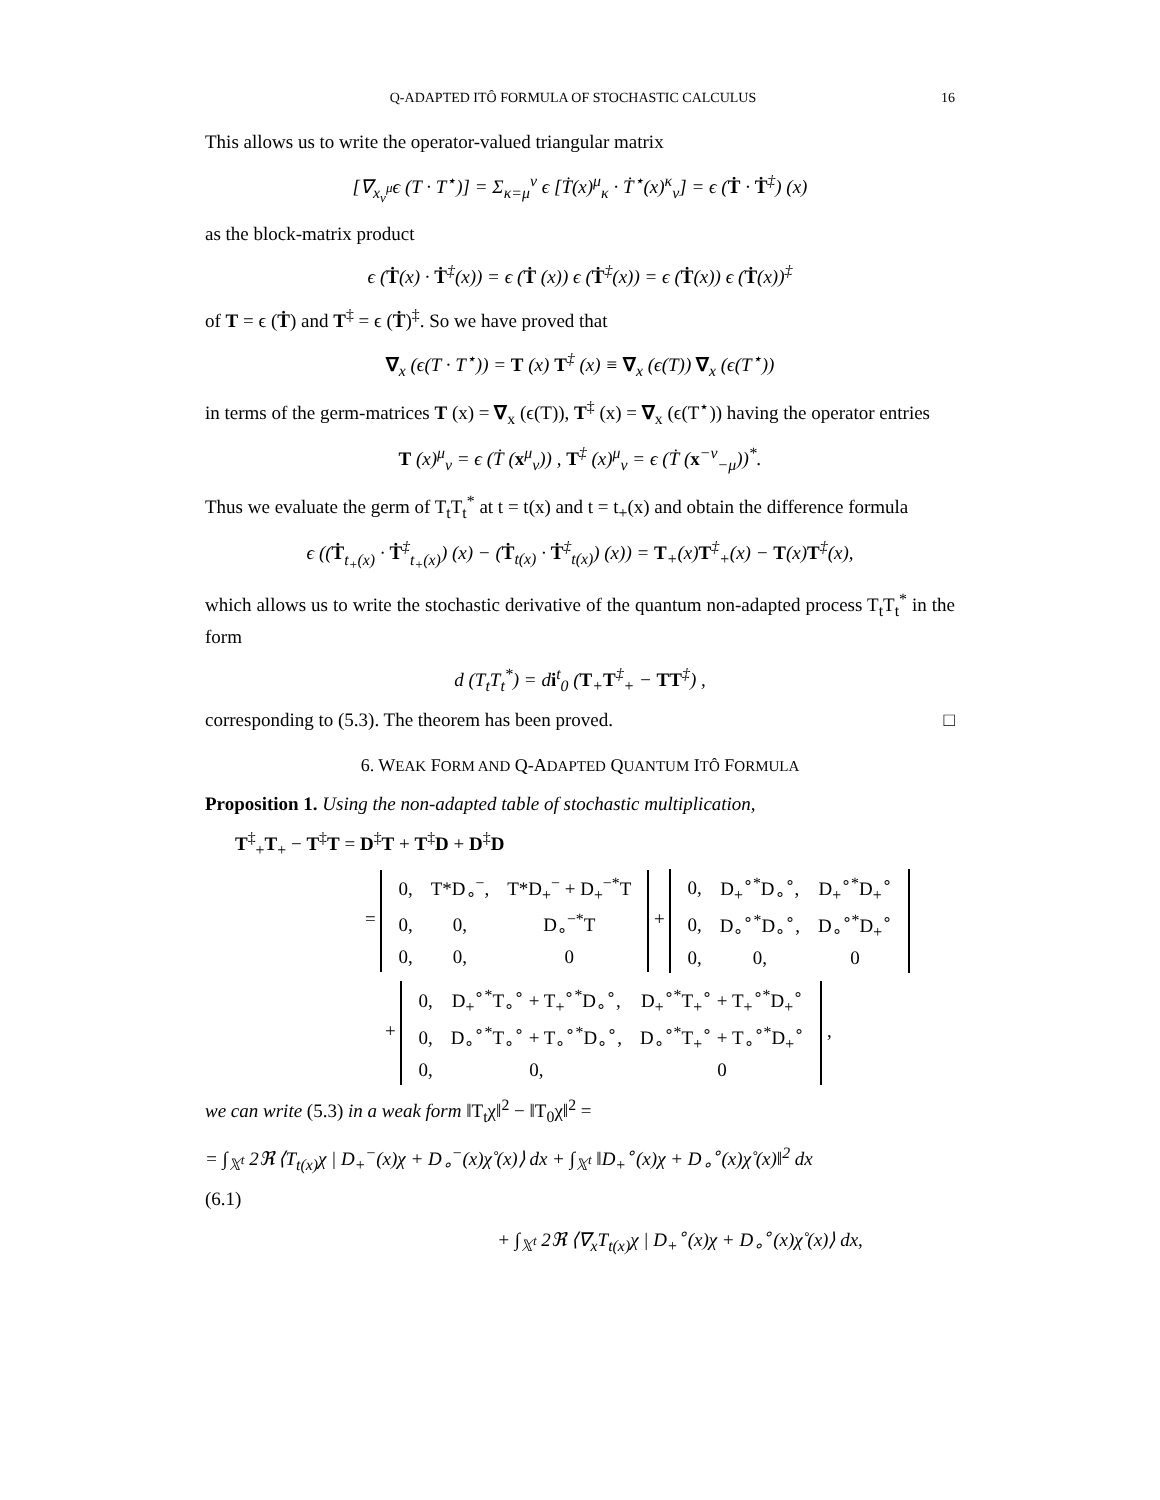Q-ADAPTED ITÔ FORMULA OF STOCHASTIC CALCULUS 16
This allows us to write the operator-valued triangular matrix
[∇<sub>x<sub>ν</sub><sup>μ</sup></sub>ϵ (T · T<sup>⋆</sup>)] = Σ<sub>κ=μ</sub><sup>ν</sup> ϵ [Ṫ(x)<sup>μ</sup><sub>κ</sub> · Ṫ<sup>⋆</sup>(x)<sup>κ</sup><sub>ν</sub>] = ϵ (Ṫ · Ṫ<sup>‡</sup>) (x)
as the block-matrix product
ϵ (Ṫ(x) · Ṫ<sup>‡</sup>(x)) = ϵ (Ṫ (x)) ϵ (Ṫ<sup>‡</sup>(x)) = ϵ (Ṫ(x)) ϵ (Ṫ(x))<sup>‡</sup>
of T = ϵ (Ṫ) and T<sup>‡</sup> = ϵ (Ṫ)<sup>‡</sup>. So we have proved that
∇<sub>x</sub> (ϵ(T · T<sup>⋆</sup>)) = T (x) T<sup>‡</sup> (x) ≡ ∇<sub>x</sub> (ϵ(T)) ∇<sub>x</sub> (ϵ(T<sup>⋆</sup>))
in terms of the germ-matrices T (x) = ∇<sub>x</sub> (ϵ(T)), T<sup>‡</sup> (x) = ∇<sub>x</sub> (ϵ(T<sup>⋆</sup>)) having the operator entries
T (x)<sup>μ</sup><sub>ν</sub> = ϵ (Ṫ (x<sup>μ</sup><sub>ν</sub>)) , T<sup>‡</sup> (x)<sup>μ</sup><sub>ν</sub> = ϵ (Ṫ (x<sup>−ν</sup><sub>−μ</sub>))<sup>*</sup>.
Thus we evaluate the germ of T<sub>t</sub>T<sub>t</sub><sup>*</sup> at t = t(x) and t = t<sub>+</sub>(x) and obtain the difference formula
ϵ ((Ṫ<sub>t<sub>+</sub>(x)</sub> · Ṫ<sup>‡</sup><sub>t<sub>+</sub>(x)</sub>) (x) − (Ṫ<sub>t(x)</sub> · Ṫ<sup>‡</sup><sub>t(x)</sub>) (x)) = T<sub>+</sub>(x)T<sup>‡</sup><sub>+</sub>(x) − T(x)T<sup>‡</sup>(x),
which allows us to write the stochastic derivative of the quantum non-adapted process T<sub>t</sub>T<sub>t</sub><sup>*</sup> in the form
d (T<sub>t</sub>T<sub>t</sub><sup>*</sup>) = di<sup>t</sup><sub>0</sub> (T<sub>+</sub>T<sup>‡</sup><sub>+</sub> − TT<sup>‡</sup>) ,
corresponding to (5.3). The theorem has been proved. □
6. WEAK FORM AND Q-ADAPTED QUANTUM ITÔ FORMULA
Proposition 1. Using the non-adapted table of stochastic multiplication,
T<sup>‡</sup><sub>+</sub>T<sub>+</sub> − T<sup>‡</sup>T = D<sup>‡</sup>T + T<sup>‡</sup>D + D<sup>‡</sup>D
=
| 0, | T*D<sub>∘</sub><sup>−</sup>, | T*D<sub>+</sub><sup>−</sup> + D<sub>+</sub><sup>−*</sup>T |
| 0, | 0, | D<sub>∘</sub><sup>−*</sup>T |
| 0, | 0, | 0 |
+
| 0, | D<sub>+</sub><sup>∘*</sup>D<sub>∘</sub><sup>∘</sup>, | D<sub>+</sub><sup>∘*</sup>D<sub>+</sub><sup>∘</sup> |
| 0, | D<sub>∘</sub><sup>∘*</sup>D<sub>∘</sub><sup>∘</sup>, | D<sub>∘</sub><sup>∘*</sup>D<sub>+</sub><sup>∘</sup> |
| 0, | 0, | 0 |
+
| 0, | D<sub>+</sub><sup>∘*</sup>T<sub>∘</sub><sup>∘</sup> + T<sub>+</sub><sup>∘*</sup>D<sub>∘</sub><sup>∘</sup>, | D<sub>+</sub><sup>∘*</sup>T<sub>+</sub><sup>∘</sup> + T<sub>+</sub><sup>∘*</sup>D<sub>+</sub><sup>∘</sup> |
| 0, | D<sub>∘</sub><sup>∘*</sup>T<sub>∘</sub><sup>∘</sup> + T<sub>∘</sub><sup>∘*</sup>D<sub>∘</sub><sup>∘</sup>, | D<sub>∘</sub><sup>∘*</sup>T<sub>+</sub><sup>∘</sup> + T<sub>∘</sub><sup>∘*</sup>D<sub>+</sub><sup>∘</sup> |
| 0, | 0, | 0 |
,
we can write (5.3) in a weak form ‖T<sub>t</sub>χ‖<sup>2</sup> − ‖T<sub>0</sub>χ‖<sup>2</sup> =
= ∫<sub>𝕏<sup>t</sup></sub> 2ℜ ⟨T<sub>t(x)</sub>χ | D<sub>+</sub><sup>−</sup>(x)χ + D<sub>∘</sub><sup>−</sup>(x)χ̊ (x)⟩ dx + ∫<sub>𝕏<sup>t</sup></sub> ‖D<sub>+</sub><sup>∘</sup>(x)χ + D<sub>∘</sub><sup>∘</sup>(x)χ̊ (x)‖<sup>2</sup> dx
(6.1)
+ ∫<sub>𝕏<sup>t</sup></sub> 2ℜ ⟨∇<sub>x</sub>T<sub>t(x)</sub>χ | D<sub>+</sub><sup>∘</sup>(x)χ + D<sub>∘</sub><sup>∘</sup>(x)χ̊ (x)⟩ dx,